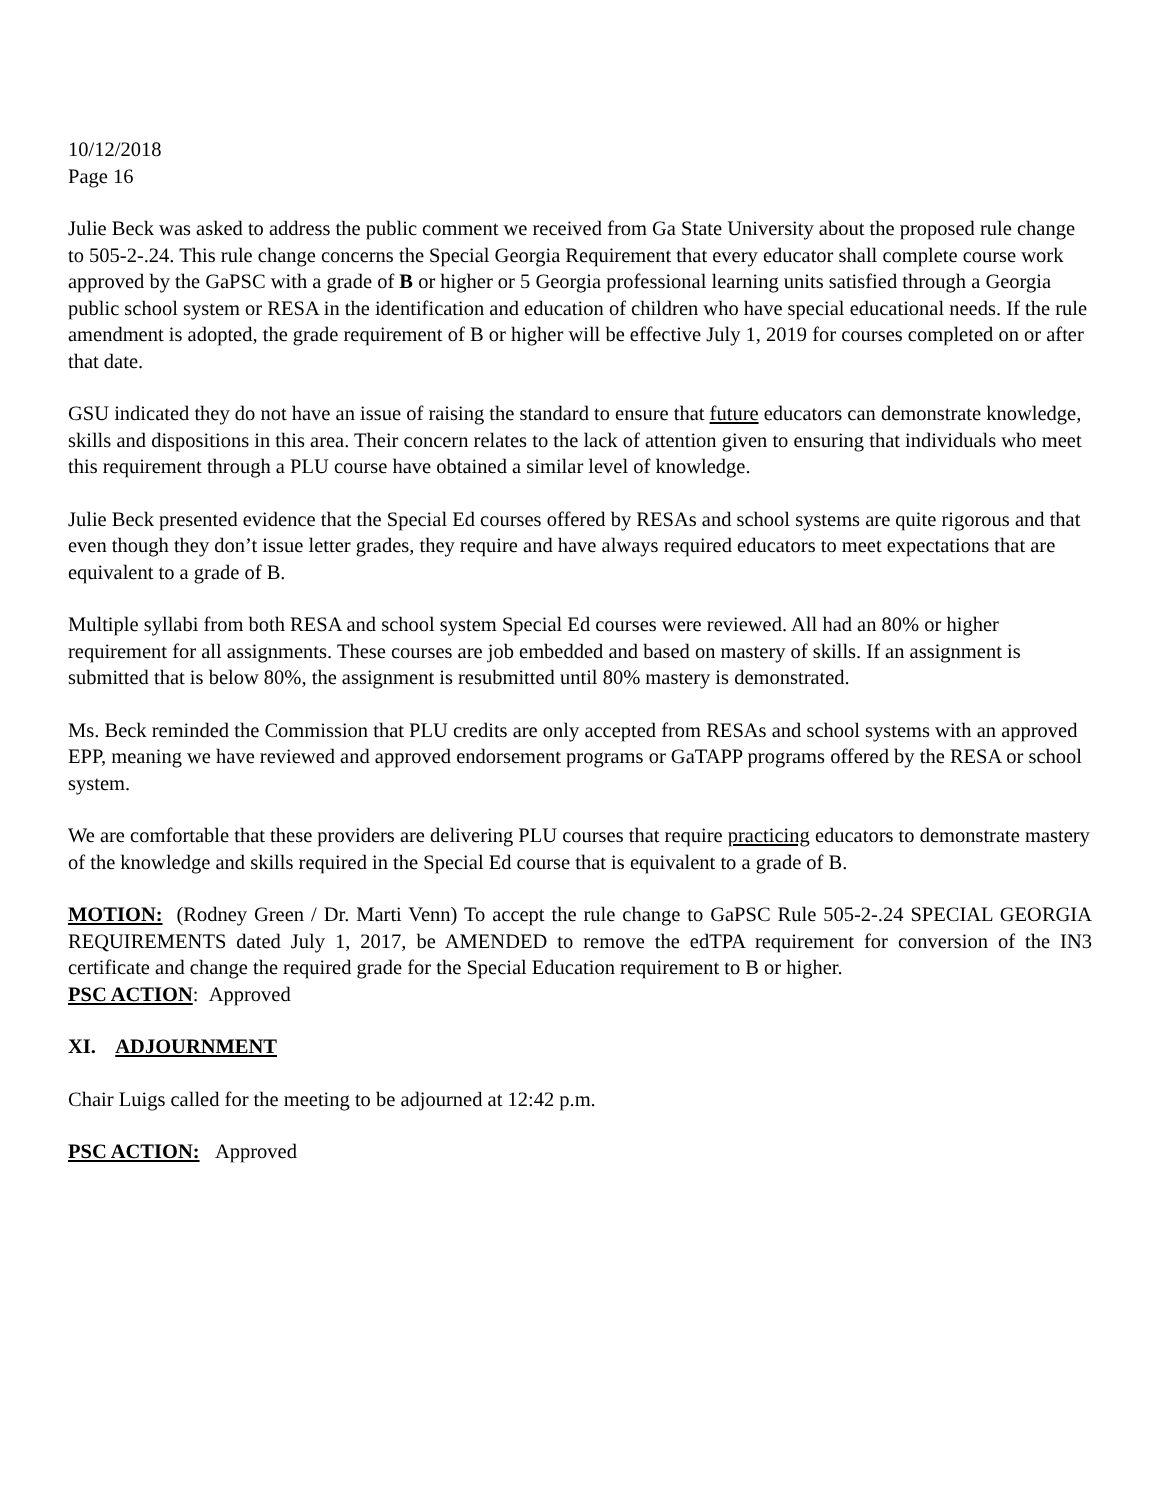10/12/2018
Page 16
Julie Beck was asked to address the public comment we received from Ga State University about the proposed rule change to 505-2-.24. This rule change concerns the Special Georgia Requirement that every educator shall complete course work approved by the GaPSC with a grade of B or higher or 5 Georgia professional learning units satisfied through a Georgia public school system or RESA in the identification and education of children who have special educational needs. If the rule amendment is adopted, the grade requirement of B or higher will be effective July 1, 2019 for courses completed on or after that date.
GSU indicated they do not have an issue of raising the standard to ensure that future educators can demonstrate knowledge, skills and dispositions in this area. Their concern relates to the lack of attention given to ensuring that individuals who meet this requirement through a PLU course have obtained a similar level of knowledge.
Julie Beck presented evidence that the Special Ed courses offered by RESAs and school systems are quite rigorous and that even though they don’t issue letter grades, they require and have always required educators to meet expectations that are equivalent to a grade of B.
Multiple syllabi from both RESA and school system Special Ed courses were reviewed. All had an 80% or higher requirement for all assignments. These courses are job embedded and based on mastery of skills. If an assignment is submitted that is below 80%, the assignment is resubmitted until 80% mastery is demonstrated.
Ms. Beck reminded the Commission that PLU credits are only accepted from RESAs and school systems with an approved EPP, meaning we have reviewed and approved endorsement programs or GaTAPP programs offered by the RESA or school system.
We are comfortable that these providers are delivering PLU courses that require practicing educators to demonstrate mastery of the knowledge and skills required in the Special Ed course that is equivalent to a grade of B.
MOTION: (Rodney Green / Dr. Marti Venn) To accept the rule change to GaPSC Rule 505-2-.24 SPECIAL GEORGIA REQUIREMENTS dated July 1, 2017, be AMENDED to remove the edTPA requirement for conversion of the IN3 certificate and change the required grade for the Special Education requirement to B or higher.
PSC ACTION: Approved
XI. ADJOURNMENT
Chair Luigs called for the meeting to be adjourned at 12:42 p.m.
PSC ACTION: Approved